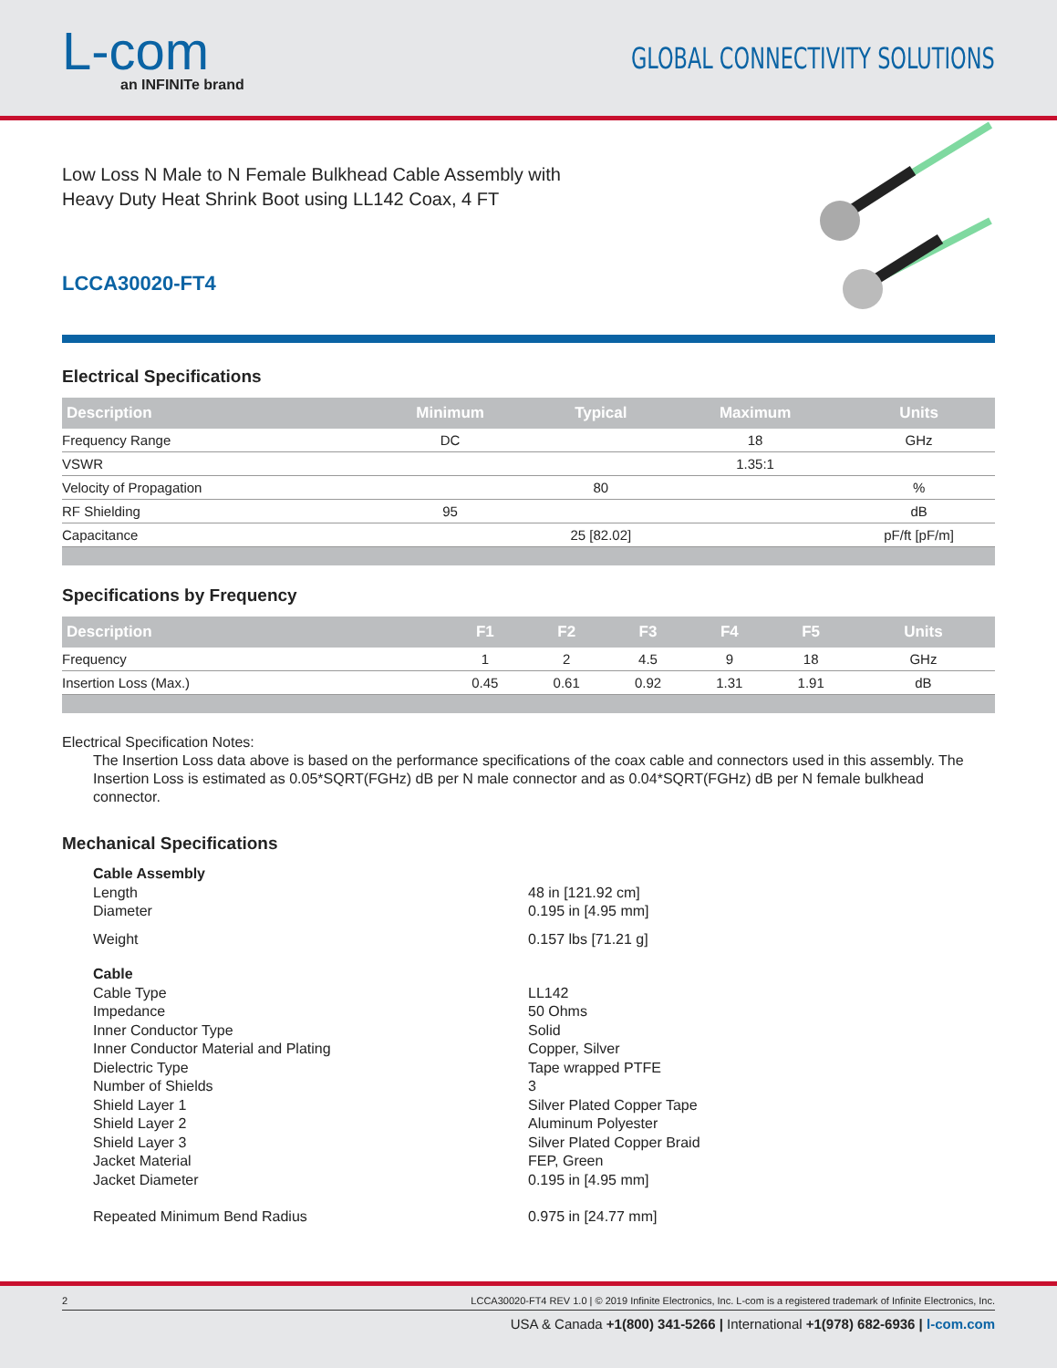L-com
an INFINITe brand
GLOBAL CONNECTIVITY SOLUTIONS
Low Loss N Male to N Female Bulkhead Cable Assembly with
Heavy Duty Heat Shrink Boot using LL142 Coax, 4 FT
LCCA30020-FT4
Electrical Specifications
| Description | Minimum | Typical | Maximum | Units |
| --- | --- | --- | --- | --- |
| Frequency Range | DC | | 18 | GHz |
| VSWR | | | 1.35:1 | |
| Velocity of Propagation | | 80 | | % |
| RF Shielding | 95 | | | dB |
| Capacitance | | 25 [82.02] | | pF/ft [pF/m] |
Specifications by Frequency
| Description | F1 | F2 | F3 | F4 | F5 | Units |
| --- | --- | --- | --- | --- | --- | --- |
| Frequency | 1 | 2 | 4.5 | 9 | 18 | GHz |
| Insertion Loss (Max.) | 0.45 | 0.61 | 0.92 | 1.31 | 1.91 | dB |
Electrical Specification Notes:
The Insertion Loss data above is based on the performance specifications of the coax cable and connectors used in this assembly. The Insertion Loss is estimated as 0.05*SQRT(FGHz) dB per N male connector and as 0.04*SQRT(FGHz) dB per N female bulkhead connector.
Mechanical Specifications
Cable Assembly
Length 48 in [121.92 cm]
Diameter 0.195 in [4.95 mm]
Weight 0.157 lbs [71.21 g]
Cable
Cable Type LL142
Impedance 50 Ohms
Inner Conductor Type Solid
Inner Conductor Material and Plating Copper, Silver
Dielectric Type Tape wrapped PTFE
Number of Shields 3
Shield Layer 1 Silver Plated Copper Tape
Shield Layer 2 Aluminum Polyester
Shield Layer 3 Silver Plated Copper Braid
Jacket Material FEP, Green
Jacket Diameter 0.195 in [4.95 mm]
Repeated Minimum Bend Radius 0.975 in [24.77 mm]
2 LCCA30020-FT4 REV 1.0 | © 2019 Infinite Electronics, Inc. L-com is a registered trademark of Infinite Electronics, Inc.
USA & Canada +1(800) 341-5266 | International +1(978) 682-6936 | l-com.com